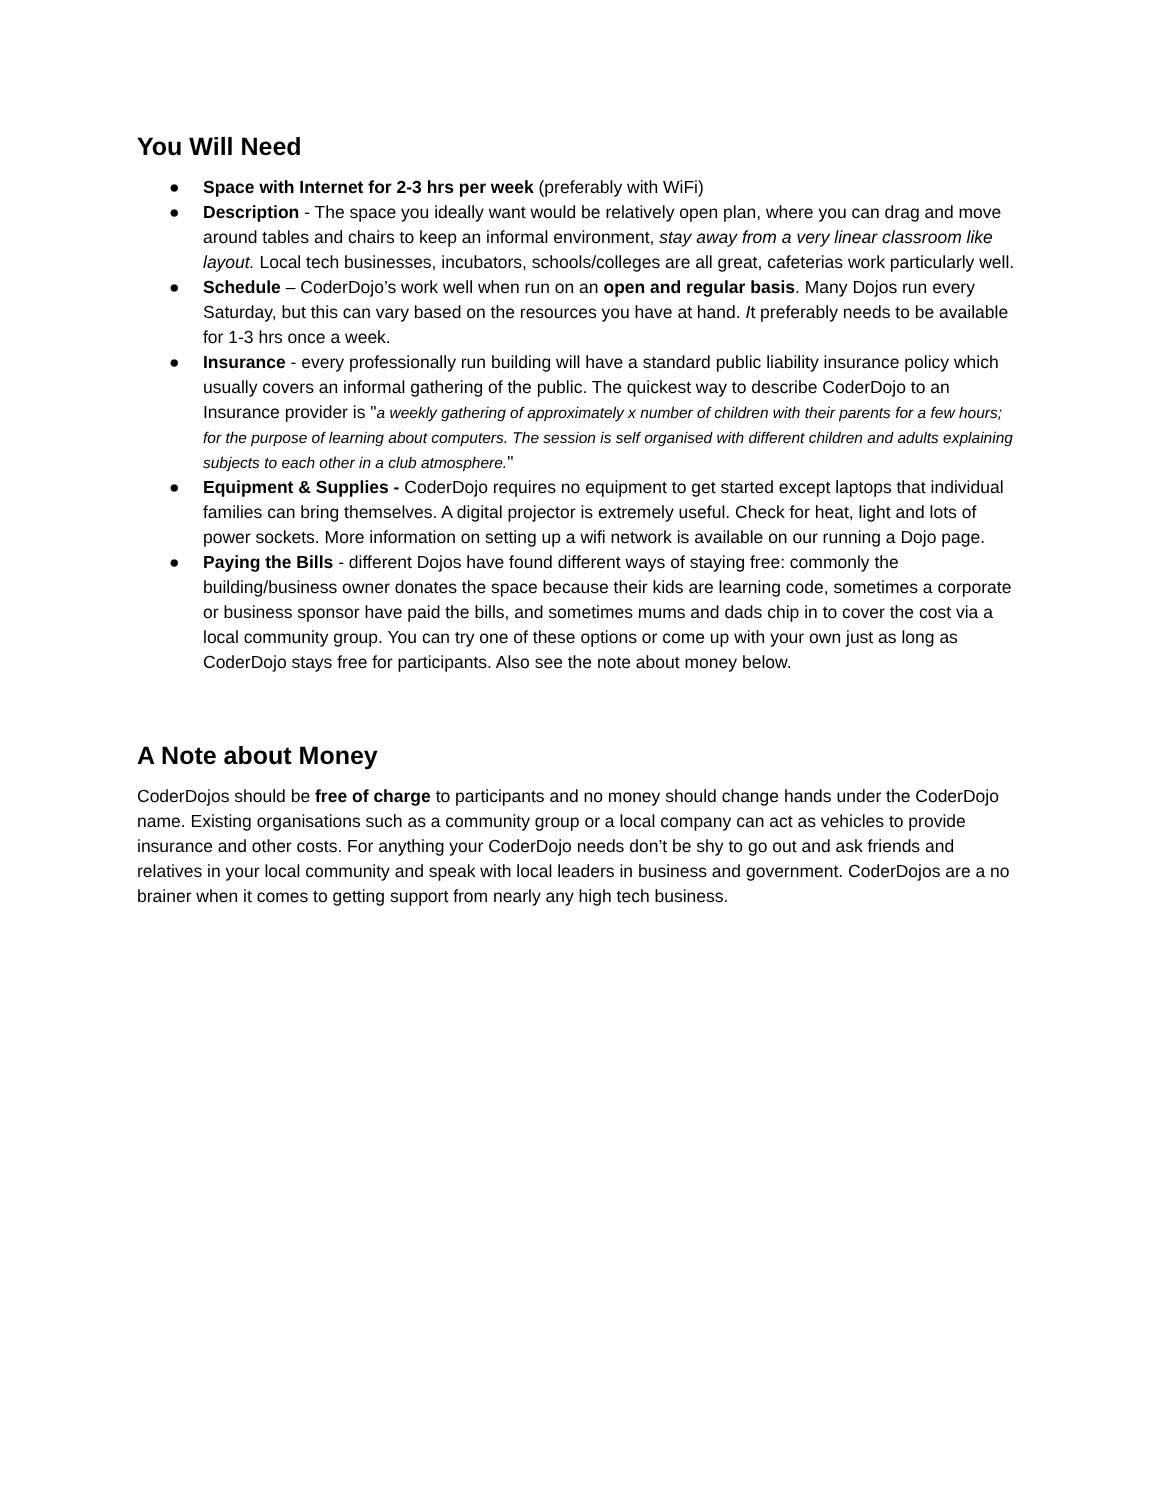You Will Need
● Space with Internet for 2-3 hrs per week (preferably with WiFi)
● Description - The space you ideally want would be relatively open plan, where you can drag and move around tables and chairs to keep an informal environment, stay away from a very linear classroom like layout. Local tech businesses, incubators, schools/colleges are all great, cafeterias work particularly well.
● Schedule – CoderDojo’s work well when run on an open and regular basis. Many Dojos run every Saturday, but this can vary based on the resources you have at hand. It preferably needs to be available for 1-3 hrs once a week.
● Insurance - every professionally run building will have a standard public liability insurance policy which usually covers an informal gathering of the public. The quickest way to describe CoderDojo to an Insurance provider is "a weekly gathering of approximately x number of children with their parents for a few hours; for the purpose of learning about computers. The session is self organised with different children and adults explaining subjects to each other in a club atmosphere."
● Equipment & Supplies - CoderDojo requires no equipment to get started except laptops that individual families can bring themselves. A digital projector is extremely useful. Check for heat, light and lots of power sockets. More information on setting up a wifi network is available on our running a Dojo page.
● Paying the Bills - different Dojos have found different ways of staying free: commonly the building/business owner donates the space because their kids are learning code, sometimes a corporate or business sponsor have paid the bills, and sometimes mums and dads chip in to cover the cost via a local community group. You can try one of these options or come up with your own just as long as CoderDojo stays free for participants. Also see the note about money below.
A Note about Money
CoderDojos should be free of charge to participants and no money should change hands under the CoderDojo name. Existing organisations such as a community group or a local company can act as vehicles to provide insurance and other costs. For anything your CoderDojo needs don’t be shy to go out and ask friends and relatives in your local community and speak with local leaders in business and government. CoderDojos are a no brainer when it comes to getting support from nearly any high tech business.